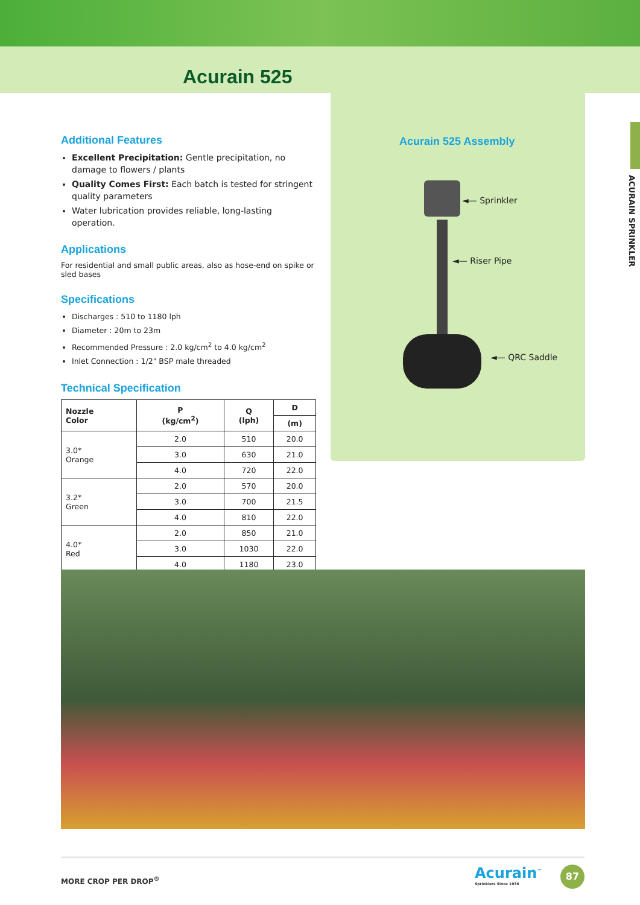Acurain 525
ACURAIN SPRINKLER
Additional Features
Excellent Precipitation: Gentle precipitation, no damage to flowers / plants
Quality Comes First: Each batch is tested for stringent quality parameters
Water lubrication provides reliable, long-lasting operation.
Applications
For residential and small public areas, also as hose-end on spike or sled bases
Specifications
Discharges : 510 to 1180 lph
Diameter : 20m to 23m
Recommended Pressure : 2.0 kg/cm<sup>2</sup> to 4.0 kg/cm<sup>2</sup>
Inlet Connection : 1/2" BSP male threaded
Technical Specification
| Nozzle Color | P (kg/cm<sup>2</sup>) | Q (lph) | D |
| --- | --- | --- | --- |
| | | | (m) |
| 3.0* Orange | 2.0 | 510 | 20.0 |
| | 3.0 | 630 | 21.0 |
| | 4.0 | 720 | 22.0 |
| 3.2* Green | 2.0 | 570 | 20.0 |
| | 3.0 | 700 | 21.5 |
| | 4.0 | 810 | 22.0 |
| 4.0* Red | 2.0 | 850 | 21.0 |
| | 3.0 | 1030 | 22.0 |
| | 4.0 | 1180 | 23.0 |
Acurain 525 Assembly
◄— Sprinkler
◄— Riser Pipe
◄— QRC Saddle
MORE CROP PER DROP<sup>®</sup>
Acurain<sup>™</sup>
Sprinklers Since 1936
87